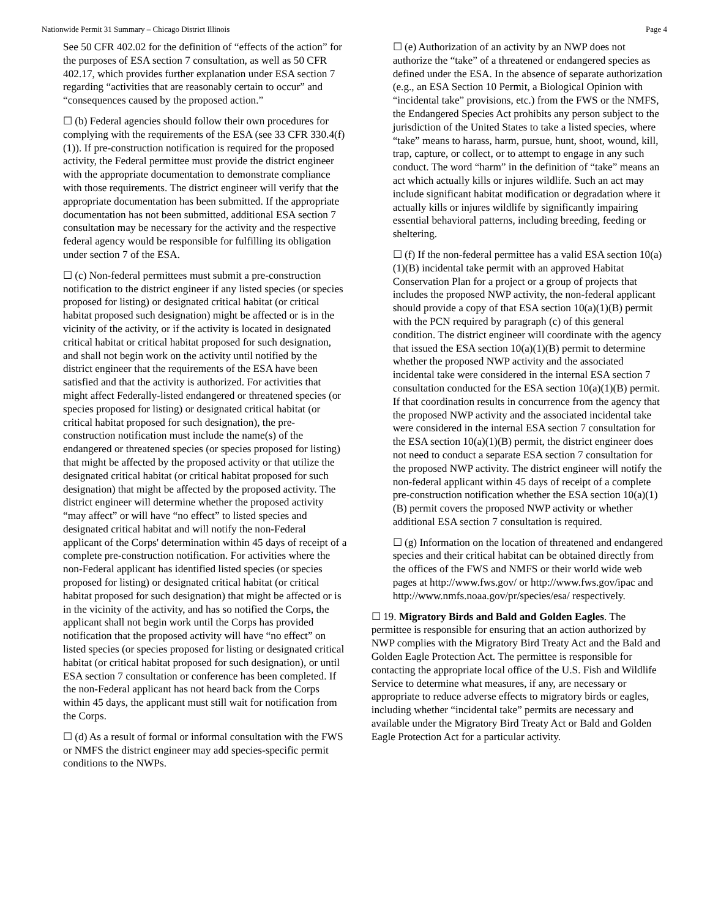Nationwide Permit 31 Summary – Chicago District Illinois Page 4
See 50 CFR 402.02 for the definition of “effects of the action” for the purposes of ESA section 7 consultation, as well as 50 CFR 402.17, which provides further explanation under ESA section 7 regarding “activities that are reasonably certain to occur” and “consequences caused by the proposed action.”
☐ (b) Federal agencies should follow their own procedures for complying with the requirements of the ESA (see 33 CFR 330.4(f)(1)). If pre-construction notification is required for the proposed activity, the Federal permittee must provide the district engineer with the appropriate documentation to demonstrate compliance with those requirements. The district engineer will verify that the appropriate documentation has been submitted. If the appropriate documentation has not been submitted, additional ESA section 7 consultation may be necessary for the activity and the respective federal agency would be responsible for fulfilling its obligation under section 7 of the ESA.
☐ (c) Non-federal permittees must submit a pre-construction notification to the district engineer if any listed species (or species proposed for listing) or designated critical habitat (or critical habitat proposed such designation) might be affected or is in the vicinity of the activity, or if the activity is located in designated critical habitat or critical habitat proposed for such designation, and shall not begin work on the activity until notified by the district engineer that the requirements of the ESA have been satisfied and that the activity is authorized. For activities that might affect Federally-listed endangered or threatened species (or species proposed for listing) or designated critical habitat (or critical habitat proposed for such designation), the pre-construction notification must include the name(s) of the endangered or threatened species (or species proposed for listing) that might be affected by the proposed activity or that utilize the designated critical habitat (or critical habitat proposed for such designation) that might be affected by the proposed activity. The district engineer will determine whether the proposed activity “may affect” or will have “no effect” to listed species and designated critical habitat and will notify the non-Federal applicant of the Corps' determination within 45 days of receipt of a complete pre-construction notification. For activities where the non-Federal applicant has identified listed species (or species proposed for listing) or designated critical habitat (or critical habitat proposed for such designation) that might be affected or is in the vicinity of the activity, and has so notified the Corps, the applicant shall not begin work until the Corps has provided notification that the proposed activity will have “no effect” on listed species (or species proposed for listing or designated critical habitat (or critical habitat proposed for such designation), or until ESA section 7 consultation or conference has been completed. If the non-Federal applicant has not heard back from the Corps within 45 days, the applicant must still wait for notification from the Corps.
☐ (d) As a result of formal or informal consultation with the FWS or NMFS the district engineer may add species-specific permit conditions to the NWPs.
☐ (e) Authorization of an activity by an NWP does not authorize the “take” of a threatened or endangered species as defined under the ESA. In the absence of separate authorization (e.g., an ESA Section 10 Permit, a Biological Opinion with “incidental take” provisions, etc.) from the FWS or the NMFS, the Endangered Species Act prohibits any person subject to the jurisdiction of the United States to take a listed species, where “take” means to harass, harm, pursue, hunt, shoot, wound, kill, trap, capture, or collect, or to attempt to engage in any such conduct. The word “harm” in the definition of “take” means an act which actually kills or injures wildlife. Such an act may include significant habitat modification or degradation where it actually kills or injures wildlife by significantly impairing essential behavioral patterns, including breeding, feeding or sheltering.
☐ (f) If the non-federal permittee has a valid ESA section 10(a)(1)(B) incidental take permit with an approved Habitat Conservation Plan for a project or a group of projects that includes the proposed NWP activity, the non-federal applicant should provide a copy of that ESA section 10(a)(1)(B) permit with the PCN required by paragraph (c) of this general condition. The district engineer will coordinate with the agency that issued the ESA section 10(a)(1)(B) permit to determine whether the proposed NWP activity and the associated incidental take were considered in the internal ESA section 7 consultation conducted for the ESA section 10(a)(1)(B) permit. If that coordination results in concurrence from the agency that the proposed NWP activity and the associated incidental take were considered in the internal ESA section 7 consultation for the ESA section 10(a)(1)(B) permit, the district engineer does not need to conduct a separate ESA section 7 consultation for the proposed NWP activity. The district engineer will notify the non-federal applicant within 45 days of receipt of a complete pre-construction notification whether the ESA section 10(a)(1)(B) permit covers the proposed NWP activity or whether additional ESA section 7 consultation is required.
☐ (g) Information on the location of threatened and endangered species and their critical habitat can be obtained directly from the offices of the FWS and NMFS or their world wide web pages at http://www.fws.gov/ or http://www.fws.gov/ipac and http://www.nmfs.noaa.gov/pr/species/esa/ respectively.
☐ 19. Migratory Birds and Bald and Golden Eagles. The permittee is responsible for ensuring that an action authorized by NWP complies with the Migratory Bird Treaty Act and the Bald and Golden Eagle Protection Act. The permittee is responsible for contacting the appropriate local office of the U.S. Fish and Wildlife Service to determine what measures, if any, are necessary or appropriate to reduce adverse effects to migratory birds or eagles, including whether “incidental take” permits are necessary and available under the Migratory Bird Treaty Act or Bald and Golden Eagle Protection Act for a particular activity.